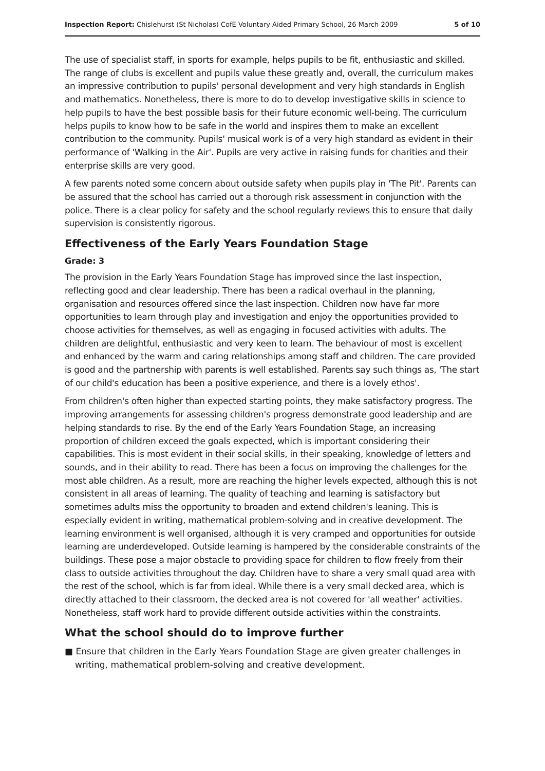Inspection Report: Chislehurst (St Nicholas) CofE Voluntary Aided Primary School, 26 March 2009 5 of 10
The use of specialist staff, in sports for example, helps pupils to be fit, enthusiastic and skilled. The range of clubs is excellent and pupils value these greatly and, overall, the curriculum makes an impressive contribution to pupils' personal development and very high standards in English and mathematics. Nonetheless, there is more to do to develop investigative skills in science to help pupils to have the best possible basis for their future economic well-being. The curriculum helps pupils to know how to be safe in the world and inspires them to make an excellent contribution to the community. Pupils' musical work is of a very high standard as evident in their performance of 'Walking in the Air'. Pupils are very active in raising funds for charities and their enterprise skills are very good.
A few parents noted some concern about outside safety when pupils play in 'The Pit'. Parents can be assured that the school has carried out a thorough risk assessment in conjunction with the police. There is a clear policy for safety and the school regularly reviews this to ensure that daily supervision is consistently rigorous.
Effectiveness of the Early Years Foundation Stage
Grade: 3
The provision in the Early Years Foundation Stage has improved since the last inspection, reflecting good and clear leadership. There has been a radical overhaul in the planning, organisation and resources offered since the last inspection. Children now have far more opportunities to learn through play and investigation and enjoy the opportunities provided to choose activities for themselves, as well as engaging in focused activities with adults. The children are delightful, enthusiastic and very keen to learn. The behaviour of most is excellent and enhanced by the warm and caring relationships among staff and children. The care provided is good and the partnership with parents is well established. Parents say such things as, 'The start of our child's education has been a positive experience, and there is a lovely ethos'.
From children's often higher than expected starting points, they make satisfactory progress. The improving arrangements for assessing children's progress demonstrate good leadership and are helping standards to rise. By the end of the Early Years Foundation Stage, an increasing proportion of children exceed the goals expected, which is important considering their capabilities. This is most evident in their social skills, in their speaking, knowledge of letters and sounds, and in their ability to read. There has been a focus on improving the challenges for the most able children. As a result, more are reaching the higher levels expected, although this is not consistent in all areas of learning. The quality of teaching and learning is satisfactory but sometimes adults miss the opportunity to broaden and extend children's leaning. This is especially evident in writing, mathematical problem-solving and in creative development. The learning environment is well organised, although it is very cramped and opportunities for outside learning are underdeveloped. Outside learning is hampered by the considerable constraints of the buildings. These pose a major obstacle to providing space for children to flow freely from their class to outside activities throughout the day. Children have to share a very small quad area with the rest of the school, which is far from ideal. While there is a very small decked area, which is directly attached to their classroom, the decked area is not covered for 'all weather' activities. Nonetheless, staff work hard to provide different outside activities within the constraints.
What the school should do to improve further
■ Ensure that children in the Early Years Foundation Stage are given greater challenges in writing, mathematical problem-solving and creative development.